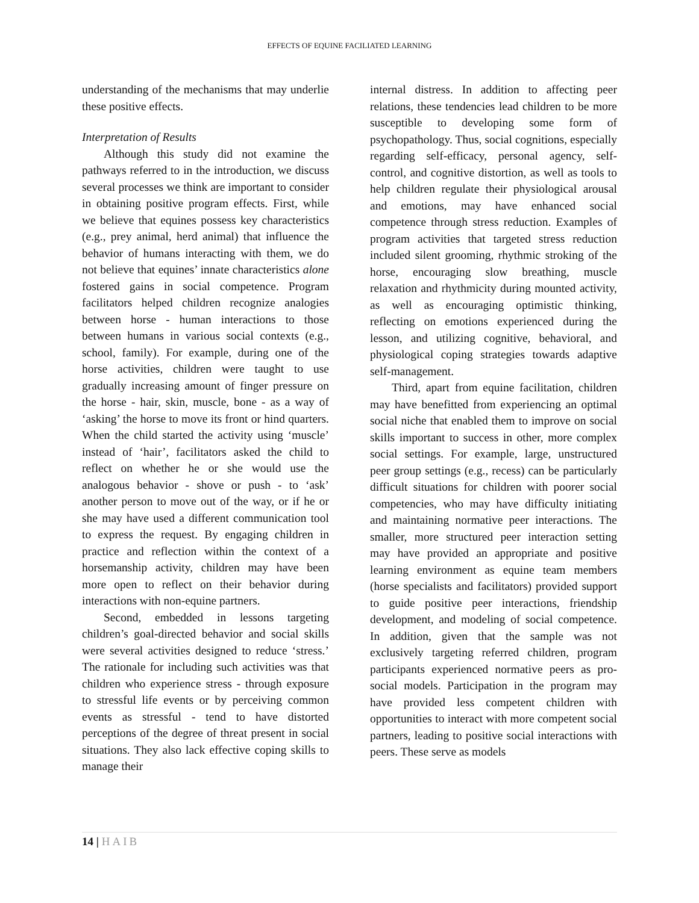EFFECTS OF EQUINE FACILIATED LEARNING
understanding of the mechanisms that may underlie these positive effects.
Interpretation of Results
Although this study did not examine the pathways referred to in the introduction, we discuss several processes we think are important to consider in obtaining positive program effects. First, while we believe that equines possess key characteristics (e.g., prey animal, herd animal) that influence the behavior of humans interacting with them, we do not believe that equines’ innate characteristics alone fostered gains in social competence. Program facilitators helped children recognize analogies between horse - human interactions to those between humans in various social contexts (e.g., school, family). For example, during one of the horse activities, children were taught to use gradually increasing amount of finger pressure on the horse - hair, skin, muscle, bone - as a way of ‘asking’ the horse to move its front or hind quarters. When the child started the activity using ‘muscle’ instead of ‘hair’, facilitators asked the child to reflect on whether he or she would use the analogous behavior - shove or push - to ‘ask’ another person to move out of the way, or if he or she may have used a different communication tool to express the request. By engaging children in practice and reflection within the context of a horsemanship activity, children may have been more open to reflect on their behavior during interactions with non-equine partners.
Second, embedded in lessons targeting children’s goal-directed behavior and social skills were several activities designed to reduce ‘stress.’ The rationale for including such activities was that children who experience stress - through exposure to stressful life events or by perceiving common events as stressful - tend to have distorted perceptions of the degree of threat present in social situations. They also lack effective coping skills to manage their
internal distress. In addition to affecting peer relations, these tendencies lead children to be more susceptible to developing some form of psychopathology. Thus, social cognitions, especially regarding self-efficacy, personal agency, self-control, and cognitive distortion, as well as tools to help children regulate their physiological arousal and emotions, may have enhanced social competence through stress reduction. Examples of program activities that targeted stress reduction included silent grooming, rhythmic stroking of the horse, encouraging slow breathing, muscle relaxation and rhythmicity during mounted activity, as well as encouraging optimistic thinking, reflecting on emotions experienced during the lesson, and utilizing cognitive, behavioral, and physiological coping strategies towards adaptive self-management.
Third, apart from equine facilitation, children may have benefitted from experiencing an optimal social niche that enabled them to improve on social skills important to success in other, more complex social settings. For example, large, unstructured peer group settings (e.g., recess) can be particularly difficult situations for children with poorer social competencies, who may have difficulty initiating and maintaining normative peer interactions. The smaller, more structured peer interaction setting may have provided an appropriate and positive learning environment as equine team members (horse specialists and facilitators) provided support to guide positive peer interactions, friendship development, and modeling of social competence. In addition, given that the sample was not exclusively targeting referred children, program participants experienced normative peers as pro-social models. Participation in the program may have provided less competent children with opportunities to interact with more competent social partners, leading to positive social interactions with peers. These serve as models
14 | HAIB